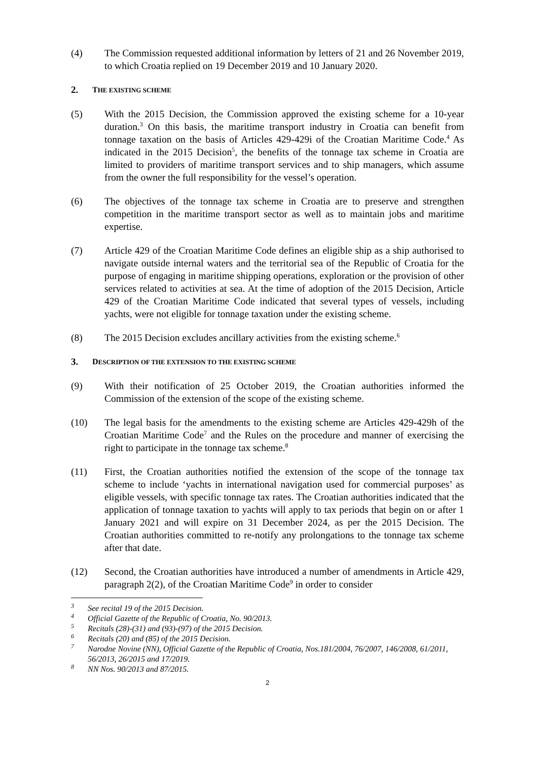(4) The Commission requested additional information by letters of 21 and 26 November 2019, to which Croatia replied on 19 December 2019 and 10 January 2020.
2. THE EXISTING SCHEME
(5) With the 2015 Decision, the Commission approved the existing scheme for a 10-year duration.<sup>3</sup> On this basis, the maritime transport industry in Croatia can benefit from tonnage taxation on the basis of Articles 429-429i of the Croatian Maritime Code.<sup>4</sup> As indicated in the 2015 Decision<sup>5</sup>, the benefits of the tonnage tax scheme in Croatia are limited to providers of maritime transport services and to ship managers, which assume from the owner the full responsibility for the vessel’s operation.
(6) The objectives of the tonnage tax scheme in Croatia are to preserve and strengthen competition in the maritime transport sector as well as to maintain jobs and maritime expertise.
(7) Article 429 of the Croatian Maritime Code defines an eligible ship as a ship authorised to navigate outside internal waters and the territorial sea of the Republic of Croatia for the purpose of engaging in maritime shipping operations, exploration or the provision of other services related to activities at sea. At the time of adoption of the 2015 Decision, Article 429 of the Croatian Maritime Code indicated that several types of vessels, including yachts, were not eligible for tonnage taxation under the existing scheme.
(8) The 2015 Decision excludes ancillary activities from the existing scheme.<sup>6</sup>
3. DESCRIPTION OF THE EXTENSION TO THE EXISTING SCHEME
(9) With their notification of 25 October 2019, the Croatian authorities informed the Commission of the extension of the scope of the existing scheme.
(10) The legal basis for the amendments to the existing scheme are Articles 429-429h of the Croatian Maritime Code<sup>7</sup> and the Rules on the procedure and manner of exercising the right to participate in the tonnage tax scheme.<sup>8</sup>
(11) First, the Croatian authorities notified the extension of the scope of the tonnage tax scheme to include ‘yachts in international navigation used for commercial purposes’ as eligible vessels, with specific tonnage tax rates. The Croatian authorities indicated that the application of tonnage taxation to yachts will apply to tax periods that begin on or after 1 January 2021 and will expire on 31 December 2024, as per the 2015 Decision. The Croatian authorities committed to re-notify any prolongations to the tonnage tax scheme after that date.
(12) Second, the Croatian authorities have introduced a number of amendments in Article 429, paragraph 2(2), of the Croatian Maritime Code<sup>9</sup> in order to consider
<sup>3</sup>
See recital 19 of the 2015 Decision.
<sup>4</sup>
Official Gazette of the Republic of Croatia, No. 90/2013.
<sup>5</sup>
Recitals (28)-(31) and (93)-(97) of the 2015 Decision.
<sup>6</sup>
Recitals (20) and (85) of the 2015 Decision.
<sup>7</sup>
Narodne Novine (NN), Official Gazette of the Republic of Croatia, Nos.181/2004, 76/2007, 146/2008, 61/2011, 56/2013, 26/2015 and 17/2019.
<sup>8</sup>
NN Nos. 90/2013 and 87/2015.
2